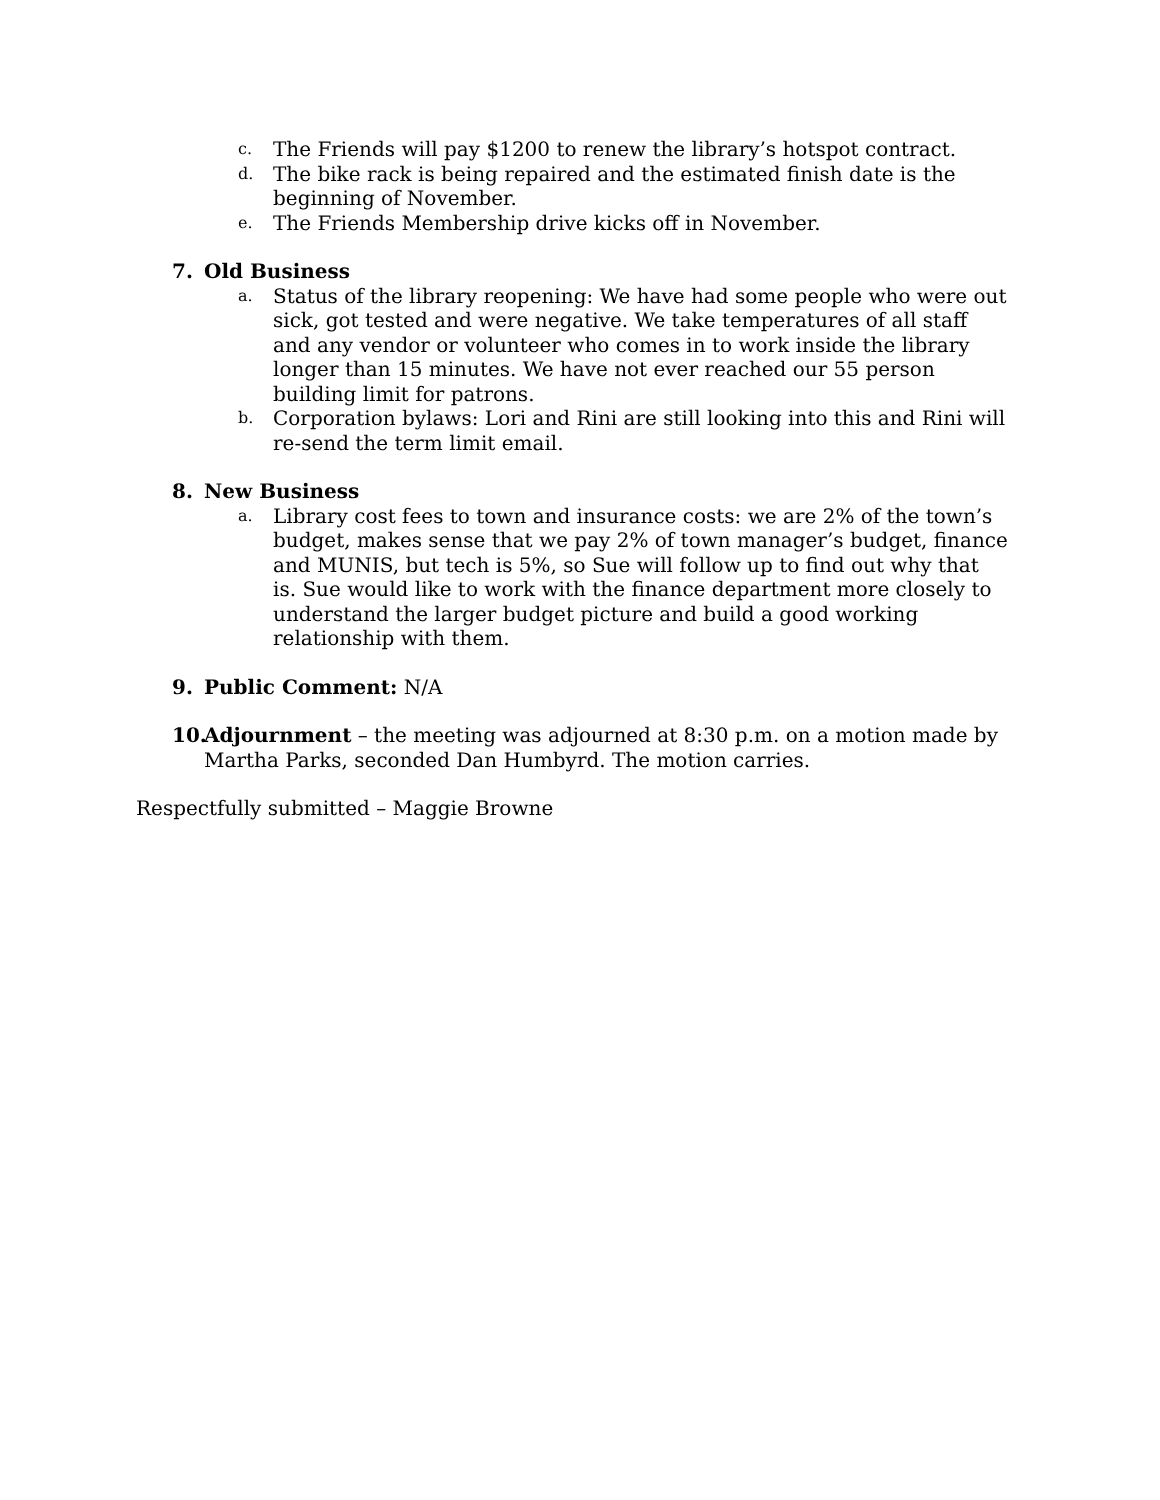c. The Friends will pay $1200 to renew the library’s hotspot contract.
d. The bike rack is being repaired and the estimated finish date is the beginning of November.
e. The Friends Membership drive kicks off in November.
7. Old Business
a. Status of the library reopening: We have had some people who were out sick, got tested and were negative. We take temperatures of all staff and any vendor or volunteer who comes in to work inside the library longer than 15 minutes. We have not ever reached our 55 person building limit for patrons.
b. Corporation bylaws: Lori and Rini are still looking into this and Rini will re-send the term limit email.
8. New Business
a. Library cost fees to town and insurance costs: we are 2% of the town’s budget, makes sense that we pay 2% of town manager’s budget, finance and MUNIS, but tech is 5%, so Sue will follow up to find out why that is. Sue would like to work with the finance department more closely to understand the larger budget picture and build a good working relationship with them.
9. Public Comment: N/A
10. Adjournment – the meeting was adjourned at 8:30 p.m. on a motion made by Martha Parks, seconded Dan Humbyrd. The motion carries.
Respectfully submitted – Maggie Browne